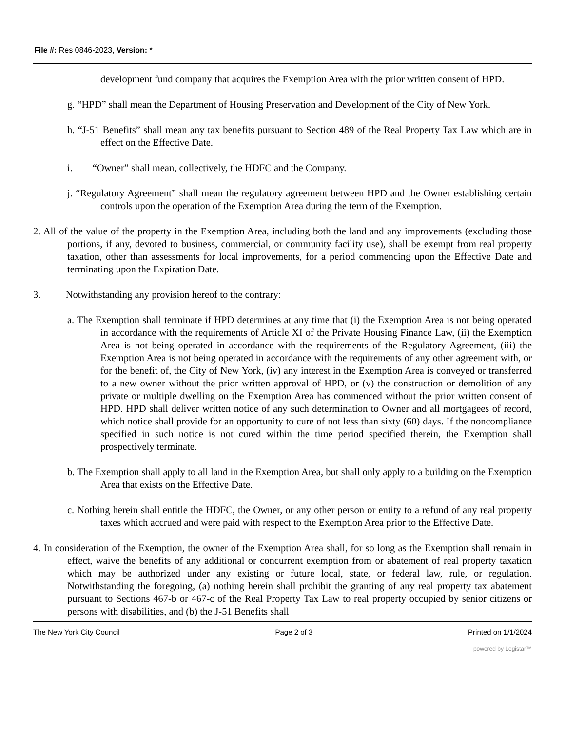File #: Res 0846-2023, Version: *
development fund company that acquires the Exemption Area with the prior written consent of HPD.
g. “HPD” shall mean the Department of Housing Preservation and Development of the City of New York.
h. “J-51 Benefits” shall mean any tax benefits pursuant to Section 489 of the Real Property Tax Law which are in effect on the Effective Date.
i. “Owner” shall mean, collectively, the HDFC and the Company.
j. “Regulatory Agreement” shall mean the regulatory agreement between HPD and the Owner establishing certain controls upon the operation of the Exemption Area during the term of the Exemption.
2. All of the value of the property in the Exemption Area, including both the land and any improvements (excluding those portions, if any, devoted to business, commercial, or community facility use), shall be exempt from real property taxation, other than assessments for local improvements, for a period commencing upon the Effective Date and terminating upon the Expiration Date.
3. Notwithstanding any provision hereof to the contrary:
a. The Exemption shall terminate if HPD determines at any time that (i) the Exemption Area is not being operated in accordance with the requirements of Article XI of the Private Housing Finance Law, (ii) the Exemption Area is not being operated in accordance with the requirements of the Regulatory Agreement, (iii) the Exemption Area is not being operated in accordance with the requirements of any other agreement with, or for the benefit of, the City of New York, (iv) any interest in the Exemption Area is conveyed or transferred to a new owner without the prior written approval of HPD, or (v) the construction or demolition of any private or multiple dwelling on the Exemption Area has commenced without the prior written consent of HPD. HPD shall deliver written notice of any such determination to Owner and all mortgagees of record, which notice shall provide for an opportunity to cure of not less than sixty (60) days. If the noncompliance specified in such notice is not cured within the time period specified therein, the Exemption shall prospectively terminate.
b. The Exemption shall apply to all land in the Exemption Area, but shall only apply to a building on the Exemption Area that exists on the Effective Date.
c. Nothing herein shall entitle the HDFC, the Owner, or any other person or entity to a refund of any real property taxes which accrued and were paid with respect to the Exemption Area prior to the Effective Date.
4. In consideration of the Exemption, the owner of the Exemption Area shall, for so long as the Exemption shall remain in effect, waive the benefits of any additional or concurrent exemption from or abatement of real property taxation which may be authorized under any existing or future local, state, or federal law, rule, or regulation. Notwithstanding the foregoing, (a) nothing herein shall prohibit the granting of any real property tax abatement pursuant to Sections 467-b or 467-c of the Real Property Tax Law to real property occupied by senior citizens or persons with disabilities, and (b) the J-51 Benefits shall
The New York City Council Page 2 of 3 Printed on 1/1/2024
powered by Legistar™